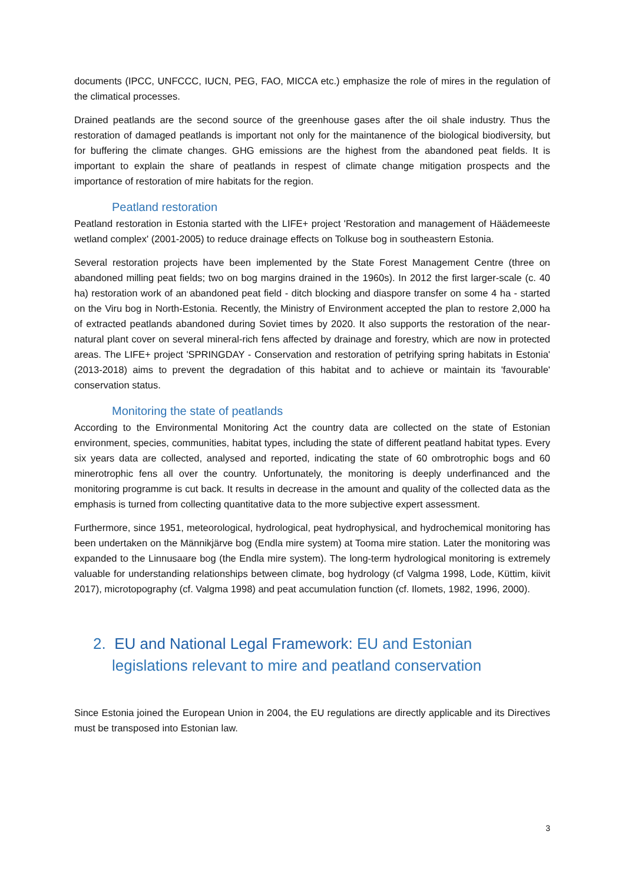documents (IPCC, UNFCCC, IUCN, PEG, FAO, MICCA etc.) emphasize the role of mires in the regulation of the climatical processes.
Drained peatlands are the second source of the greenhouse gases after the oil shale industry. Thus the restoration of damaged peatlands is important not only for the maintanence of the biological biodiversity, but for buffering the climate changes. GHG emissions are the highest from the abandoned peat fields. It is important to explain the share of peatlands in respest of climate change mitigation prospects and the importance of restoration of mire habitats for the region.
Peatland restoration
Peatland restoration in Estonia started with the LIFE+ project 'Restoration and management of Häädemeeste wetland complex' (2001-2005) to reduce drainage effects on Tolkuse bog in southeastern Estonia.
Several restoration projects have been implemented by the State Forest Management Centre (three on abandoned milling peat fields; two on bog margins drained in the 1960s). In 2012 the first larger-scale (c. 40 ha) restoration work of an abandoned peat field - ditch blocking and diaspore transfer on some 4 ha - started on the Viru bog in North-Estonia. Recently, the Ministry of Environment accepted the plan to restore 2,000 ha of extracted peatlands abandoned during Soviet times by 2020. It also supports the restoration of the near-natural plant cover on several mineral-rich fens affected by drainage and forestry, which are now in protected areas. The LIFE+ project 'SPRINGDAY - Conservation and restoration of petrifying spring habitats in Estonia' (2013-2018) aims to prevent the degradation of this habitat and to achieve or maintain its 'favourable' conservation status.
Monitoring the state of peatlands
According to the Environmental Monitoring Act the country data are collected on the state of Estonian environment, species, communities, habitat types, including the state of different peatland habitat types. Every six years data are collected, analysed and reported, indicating the state of 60 ombrotrophic bogs and 60 minerotrophic fens all over the country. Unfortunately, the monitoring is deeply underfinanced and the monitoring programme is cut back. It results in decrease in the amount and quality of the collected data as the emphasis is turned from collecting quantitative data to the more subjective expert assessment.
Furthermore, since 1951, meteorological, hydrological, peat hydrophysical, and hydrochemical monitoring has been undertaken on the Männikjärve bog (Endla mire system) at Tooma mire station. Later the monitoring was expanded to the Linnusaare bog (the Endla mire system). The long-term hydrological monitoring is extremely valuable for understanding relationships between climate, bog hydrology (cf Valgma 1998, Lode, Küttim, kiivit 2017), microtopography (cf. Valgma 1998) and peat accumulation function (cf. Ilomets, 1982, 1996, 2000).
2. EU and National Legal Framework: EU and Estonian legislations relevant to mire and peatland conservation
Since Estonia joined the European Union in 2004, the EU regulations are directly applicable and its Directives must be transposed into Estonian law.
3